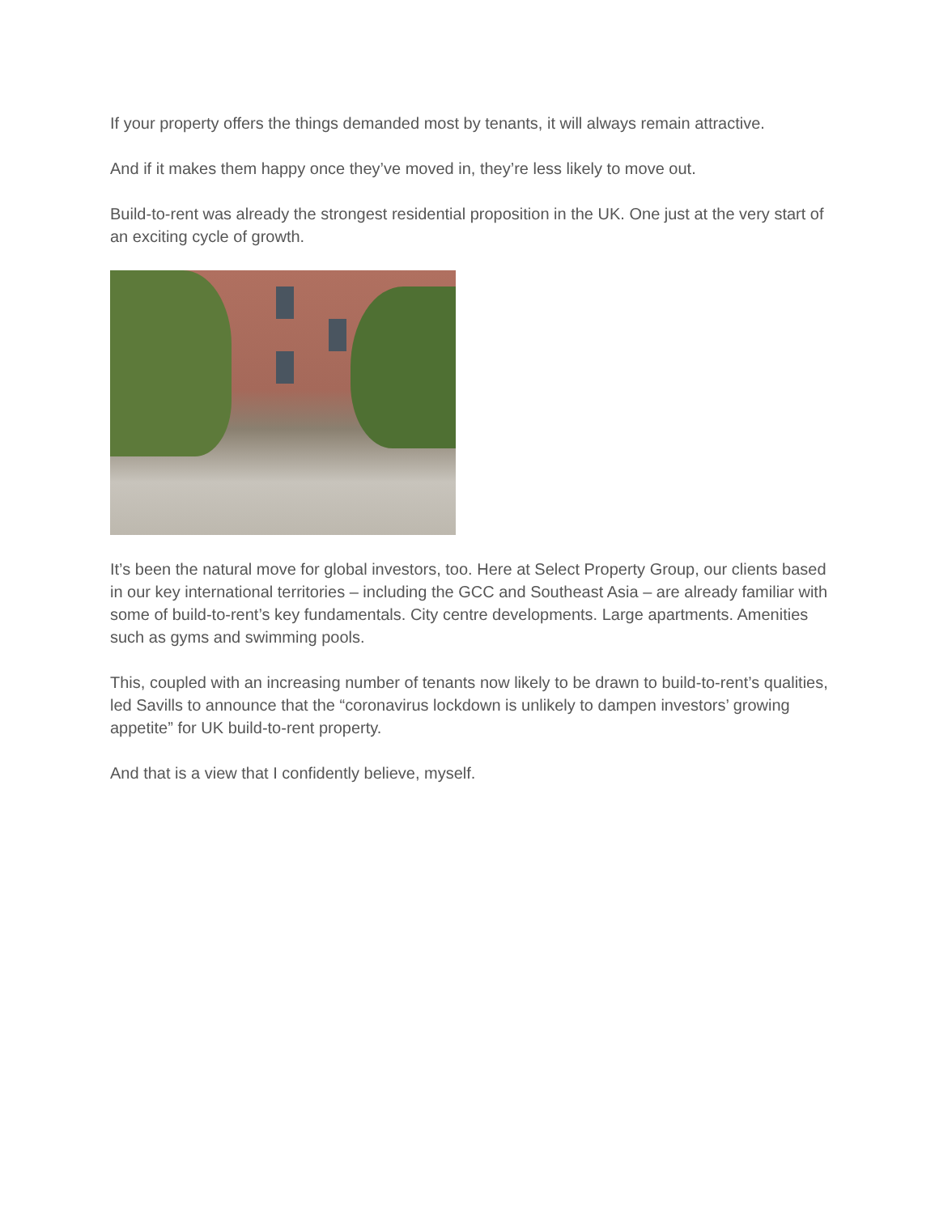If your property offers the things demanded most by tenants, it will always remain attractive.
And if it makes them happy once they’ve moved in, they’re less likely to move out.
Build-to-rent was already the strongest residential proposition in the UK. One just at the very start of an exciting cycle of growth.
It’s been the natural move for global investors, too. Here at Select Property Group, our clients based in our key international territories – including the GCC and Southeast Asia – are already familiar with some of build-to-rent’s key fundamentals. City centre developments. Large apartments. Amenities such as gyms and swimming pools.
This, coupled with an increasing number of tenants now likely to be drawn to build-to-rent’s qualities, led Savills to announce that the “coronavirus lockdown is unlikely to dampen investors’ growing appetite” for UK build-to-rent property.
And that is a view that I confidently believe, myself.